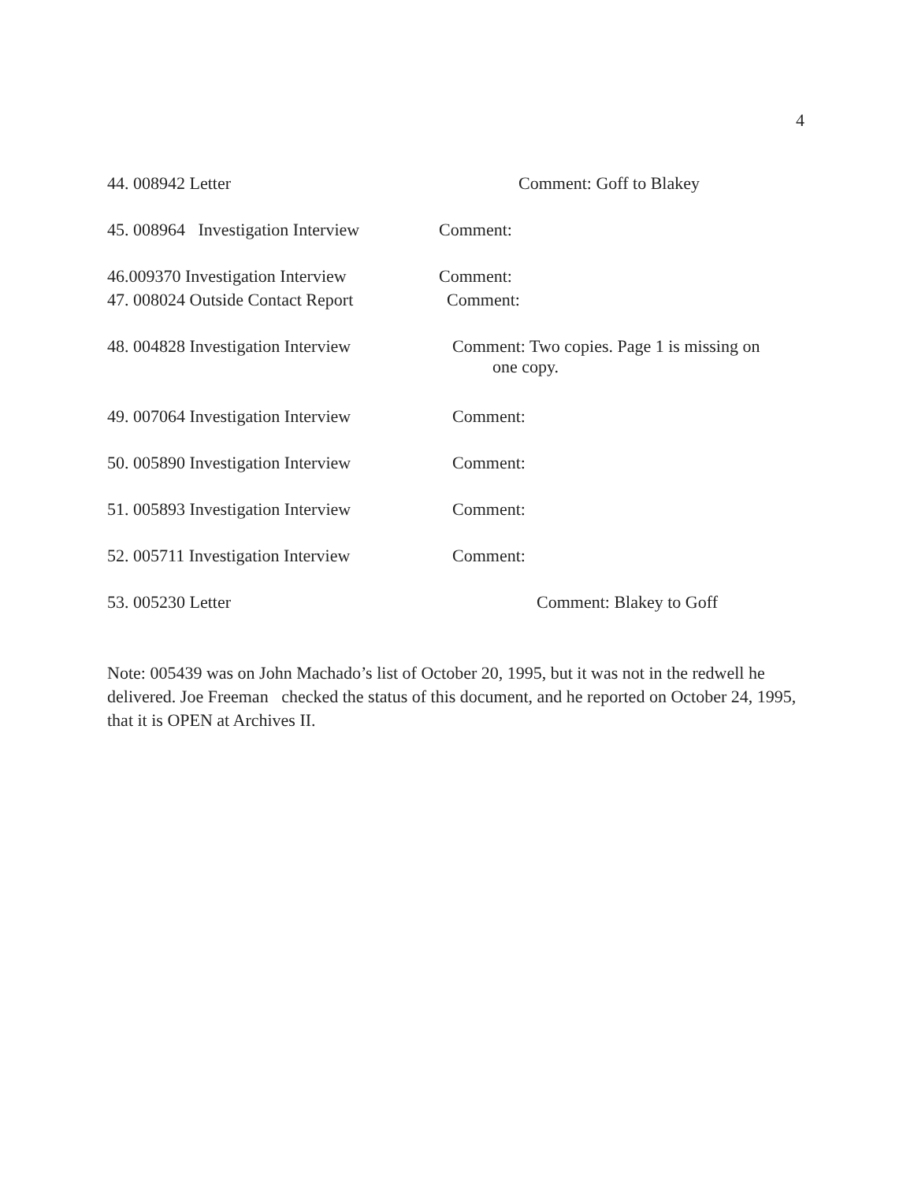4
44. 008942 Letter Comment: Goff to Blakey
45. 008964 Investigation Interview Comment:
46.009370 Investigation Interview Comment:
47. 008024 Outside Contact Report Comment:
48. 004828 Investigation Interview Comment: Two copies. Page 1 is missing on
one copy.
49. 007064 Investigation Interview Comment:
50. 005890 Investigation Interview Comment:
51. 005893 Investigation Interview Comment:
52. 005711 Investigation Interview Comment:
53. 005230 Letter Comment: Blakey to Goff
Note: 005439 was on John Machado’s list of October 20, 1995, but it was not in the redwell he delivered. Joe Freeman checked the status of this document, and he reported on October 24, 1995, that it is OPEN at Archives II.